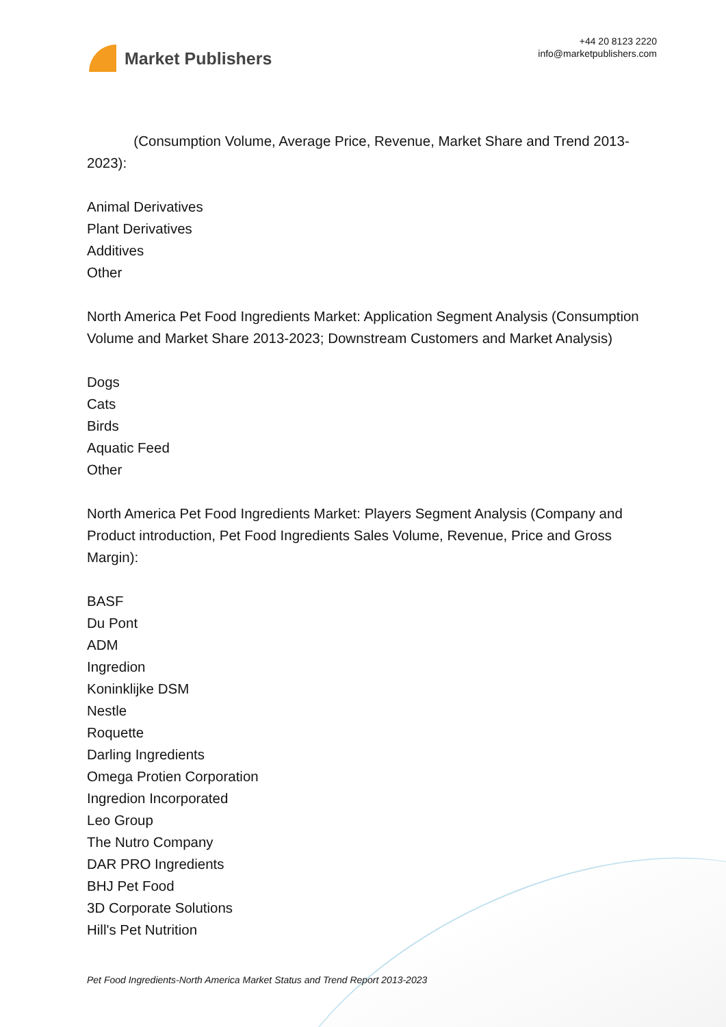Market Publishers
+44 20 8123 2220
info@marketpublishers.com
(Consumption Volume, Average Price, Revenue, Market Share and Trend 2013-2023):
Animal Derivatives
Plant Derivatives
Additives
Other
North America Pet Food Ingredients Market: Application Segment Analysis (Consumption Volume and Market Share 2013-2023; Downstream Customers and Market Analysis)
Dogs
Cats
Birds
Aquatic Feed
Other
North America Pet Food Ingredients Market: Players Segment Analysis (Company and Product introduction, Pet Food Ingredients Sales Volume, Revenue, Price and Gross Margin):
BASF
Du Pont
ADM
Ingredion
Koninklijke DSM
Nestle
Roquette
Darling Ingredients
Omega Protien Corporation
Ingredion Incorporated
Leo Group
The Nutro Company
DAR PRO Ingredients
BHJ Pet Food
3D Corporate Solutions
Hill's Pet Nutrition
Pet Food Ingredients-North America Market Status and Trend Report 2013-2023